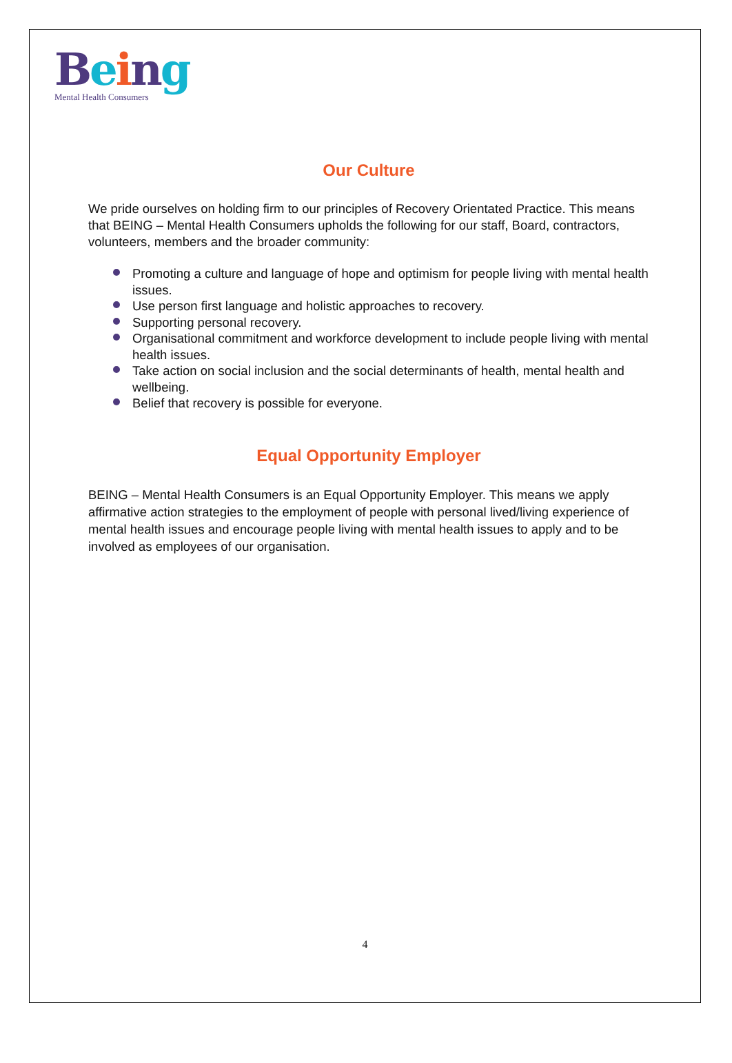Being
Mental Health Consumers
Our Culture
We pride ourselves on holding firm to our principles of Recovery Orientated Practice. This means that BEING – Mental Health Consumers upholds the following for our staff, Board, contractors, volunteers, members and the broader community:
Promoting a culture and language of hope and optimism for people living with mental health issues.
Use person first language and holistic approaches to recovery.
Supporting personal recovery.
Organisational commitment and workforce development to include people living with mental health issues.
Take action on social inclusion and the social determinants of health, mental health and wellbeing.
Belief that recovery is possible for everyone.
Equal Opportunity Employer
BEING – Mental Health Consumers is an Equal Opportunity Employer. This means we apply affirmative action strategies to the employment of people with personal lived/living experience of mental health issues and encourage people living with mental health issues to apply and to be involved as employees of our organisation.
4